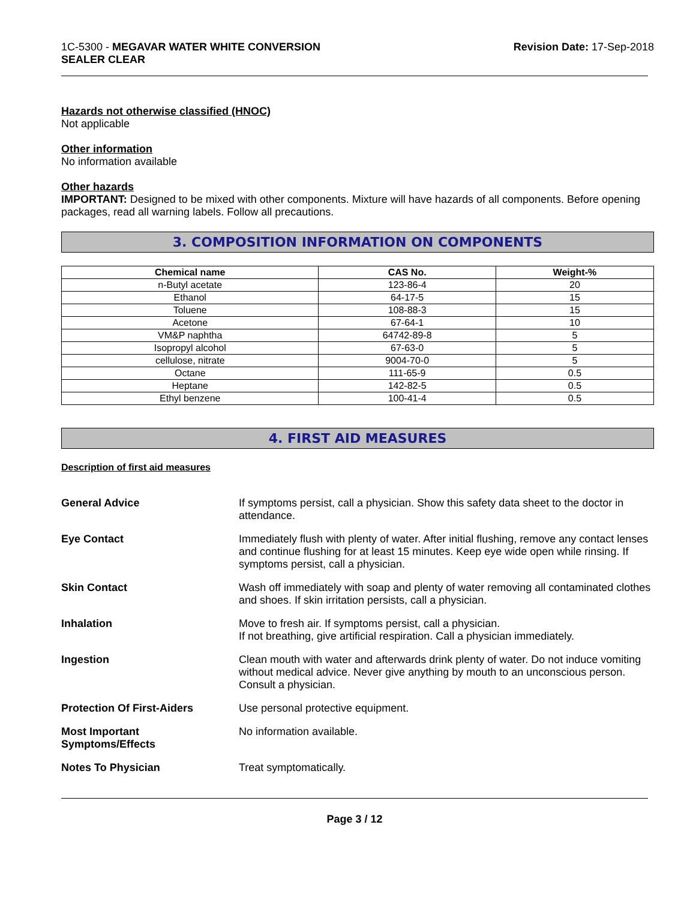1C-5300 - MEGAVAR WATER WHITE CONVERSION
SEALER CLEAR
Revision Date: 17-Sep-2018
Hazards not otherwise classified (HNOC)
Not applicable
Other information
No information available
Other hazards
IMPORTANT: Designed to be mixed with other components. Mixture will have hazards of all components. Before opening packages, read all warning labels. Follow all precautions.
3. COMPOSITION INFORMATION ON COMPONENTS
| Chemical name | CAS No. | Weight-% |
| --- | --- | --- |
| n-Butyl acetate | 123-86-4 | 20 |
| Ethanol | 64-17-5 | 15 |
| Toluene | 108-88-3 | 15 |
| Acetone | 67-64-1 | 10 |
| VM&P naphtha | 64742-89-8 | 5 |
| Isopropyl alcohol | 67-63-0 | 5 |
| cellulose, nitrate | 9004-70-0 | 5 |
| Octane | 111-65-9 | 0.5 |
| Heptane | 142-82-5 | 0.5 |
| Ethyl benzene | 100-41-4 | 0.5 |
4. FIRST AID MEASURES
Description of first aid measures
General Advice If symptoms persist, call a physician. Show this safety data sheet to the doctor in attendance.
Eye Contact Immediately flush with plenty of water. After initial flushing, remove any contact lenses and continue flushing for at least 15 minutes. Keep eye wide open while rinsing. If symptoms persist, call a physician.
Skin Contact Wash off immediately with soap and plenty of water removing all contaminated clothes and shoes. If skin irritation persists, call a physician.
Inhalation Move to fresh air. If symptoms persist, call a physician.
If not breathing, give artificial respiration. Call a physician immediately.
Ingestion Clean mouth with water and afterwards drink plenty of water. Do not induce vomiting without medical advice. Never give anything by mouth to an unconscious person. Consult a physician.
Protection Of First-Aiders Use personal protective equipment.
Most Important
Symptoms/Effects
No information available.
Notes To Physician Treat symptomatically.
Page 3 / 12